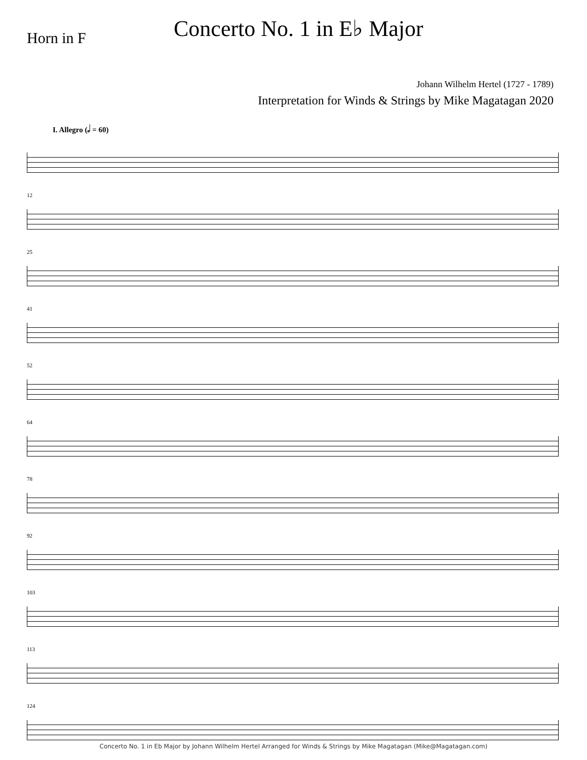Horn in F
Concerto No. 1 in E♭ Major
Johann Wilhelm Hertel (1727 - 1789)
Interpretation for Winds & Strings by Mike Magatagan 2020
I. Allegro (𝅗𝅥 = 60)
12
25
41
52
64
78
92
103
113
124
Concerto No. 1 in Eb Major by Johann Wilhelm Hertel Arranged for Winds & Strings by Mike Magatagan (Mike@Magatagan.com)